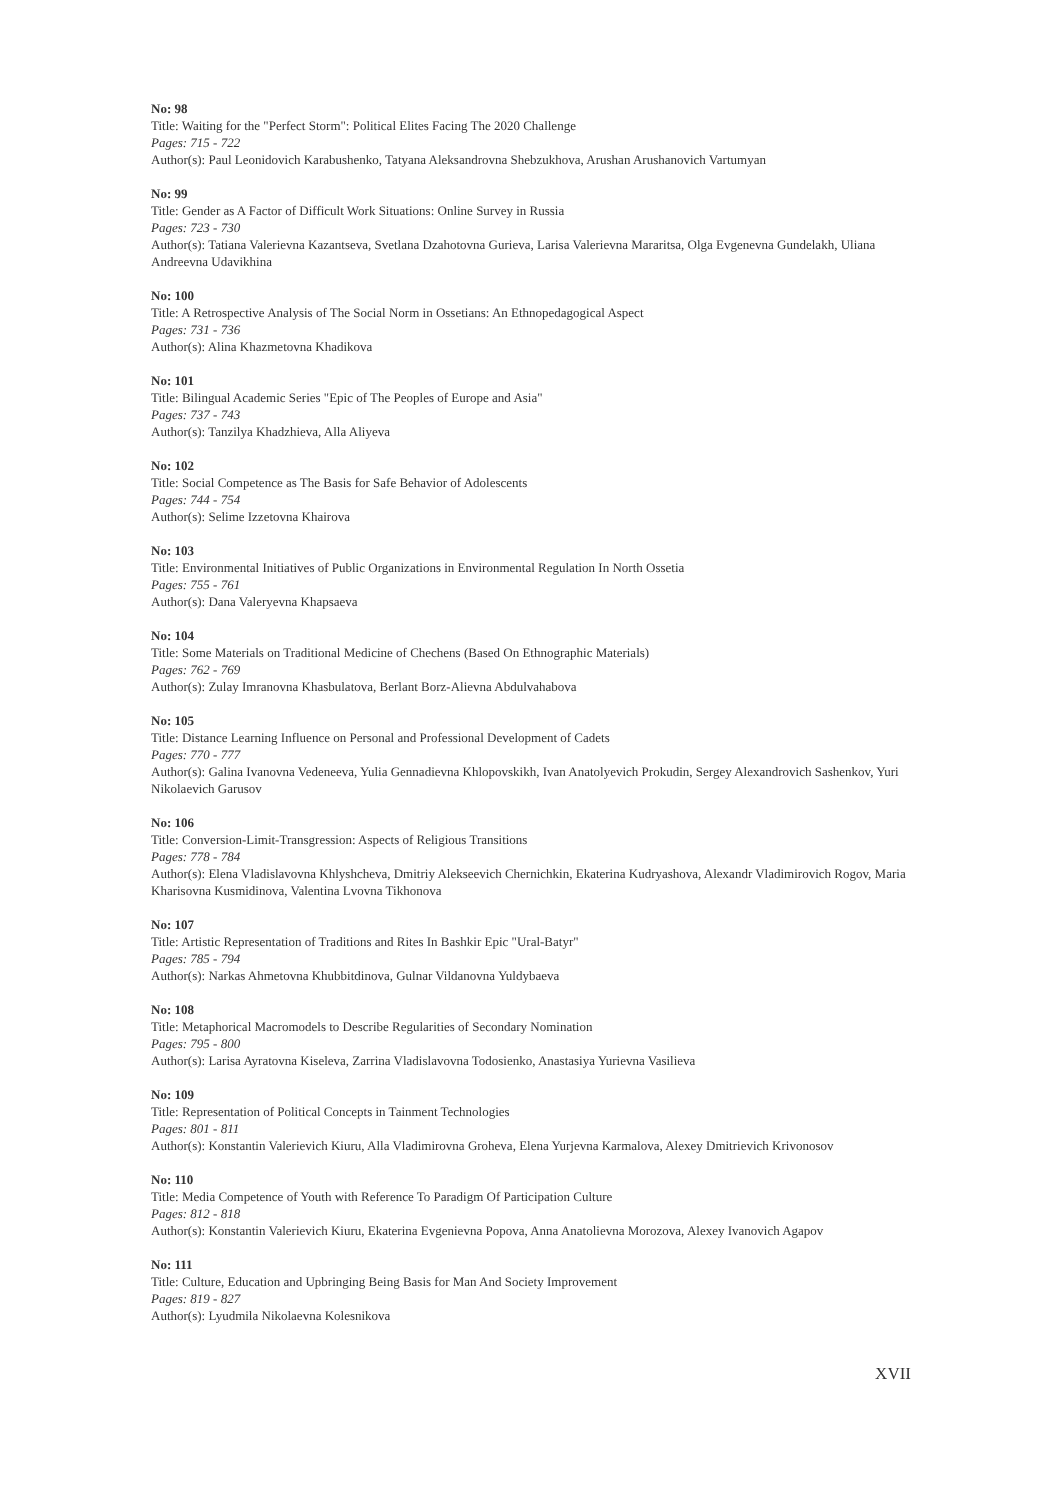No: 98
Title: Waiting for the "Perfect Storm": Political Elites Facing The 2020 Challenge
Pages: 715 - 722
Author(s): Paul Leonidovich Karabushenko, Tatyana Aleksandrovna Shebzukhova, Arushan Arushanovich Vartumyan
No: 99
Title: Gender as A Factor of Difficult Work Situations: Online Survey in Russia
Pages: 723 - 730
Author(s): Tatiana Valerievna Kazantseva, Svetlana Dzahotovna Gurieva, Larisa Valerievna Mararitsa, Olga Evgenevna Gundelakh, Uliana Andreevna Udavikhina
No: 100
Title: A Retrospective Analysis of The Social Norm in Ossetians: An Ethnopedagogical Aspect
Pages: 731 - 736
Author(s): Alina Khazmetovna Khadikova
No: 101
Title: Bilingual Academic Series "Epic of The Peoples of Europe and Asia"
Pages: 737 - 743
Author(s): Tanzilya Khadzhieva, Alla Aliyeva
No: 102
Title: Social Competence as The Basis for Safe Behavior of Adolescents
Pages: 744 - 754
Author(s): Selime Izzetovna Khairova
No: 103
Title: Environmental Initiatives of Public Organizations in Environmental Regulation In North Ossetia
Pages: 755 - 761
Author(s): Dana Valeryevna Khapsaeva
No: 104
Title: Some Materials on Traditional Medicine of Chechens (Based On Ethnographic Materials)
Pages: 762 - 769
Author(s): Zulay Imranovna Khasbulatova, Berlant Borz-Alievna Abdulvahabova
No: 105
Title: Distance Learning Influence on Personal and Professional Development of Cadets
Pages: 770 - 777
Author(s): Galina Ivanovna Vedeneeva, Yulia Gennadievna Khlopovskikh, Ivan Anatolyevich Prokudin, Sergey Alexandrovich Sashenkov, Yuri Nikolaevich Garusov
No: 106
Title: Conversion-Limit-Transgression: Aspects of Religious Transitions
Pages: 778 - 784
Author(s): Elena Vladislavovna Khlyshcheva, Dmitriy Alekseevich Chernichkin, Ekaterina Kudryashova, Alexandr Vladimirovich Rogov, Maria Kharisovna Kusmidinova, Valentina Lvovna Tikhonova
No: 107
Title: Artistic Representation of Traditions and Rites In Bashkir Epic "Ural-Batyr"
Pages: 785 - 794
Author(s): Narkas Ahmetovna Khubbitdinova, Gulnar Vildanovna Yuldybaeva
No: 108
Title: Metaphorical Macromodels to Describe Regularities of Secondary Nomination
Pages: 795 - 800
Author(s): Larisa Ayratovna Kiseleva, Zarrina Vladislavovna Todosienko, Anastasiya Yurievna Vasilieva
No: 109
Title: Representation of Political Concepts in Tainment Technologies
Pages: 801 - 811
Author(s): Konstantin Valerievich Kiuru, Alla Vladimirovna Groheva, Elena Yurjevna Karmalova, Alexey Dmitrievich Krivonosov
No: 110
Title: Media Competence of Youth with Reference To Paradigm Of Participation Culture
Pages: 812 - 818
Author(s): Konstantin Valerievich Kiuru, Ekaterina Evgenievna Popova, Anna Anatolievna Morozova, Alexey Ivanovich Agapov
No: 111
Title: Culture, Education and Upbringing Being Basis for Man And Society Improvement
Pages: 819 - 827
Author(s): Lyudmila Nikolaevna Kolesnikova
XVII